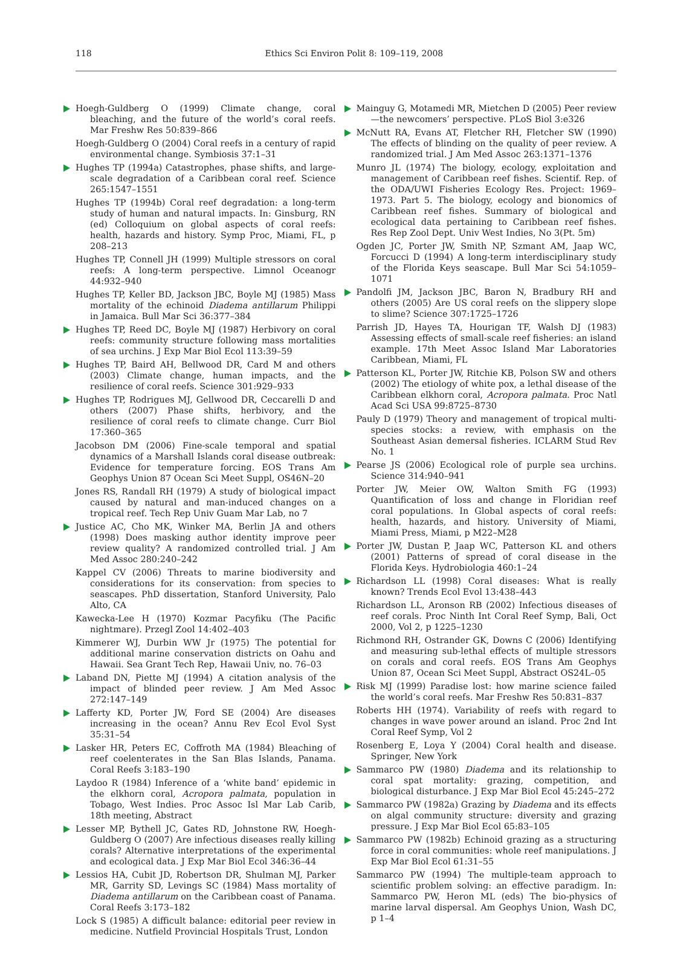118
Ethics Sci Environ Polit 8: 109–119, 2008
Hoegh-Guldberg O (1999) Climate change, coral bleaching, and the future of the world’s coral reefs. Mar Freshw Res 50:839–866
Hoegh-Guldberg O (2004) Coral reefs in a century of rapid environmental change. Symbiosis 37:1–31
Hughes TP (1994a) Catastrophes, phase shifts, and large-scale degradation of a Caribbean coral reef. Science 265:1547–1551
Hughes TP (1994b) Coral reef degradation: a long-term study of human and natural impacts. In: Ginsburg, RN (ed) Colloquium on global aspects of coral reefs: health, hazards and history. Symp Proc, Miami, FL, p 208–213
Hughes TP, Connell JH (1999) Multiple stressors on coral reefs: A long-term perspective. Limnol Oceanogr 44:932–940
Hughes TP, Keller BD, Jackson JBC, Boyle MJ (1985) Mass mortality of the echinoid Diadema antillarum Philippi in Jamaica. Bull Mar Sci 36:377–384
Hughes TP, Reed DC, Boyle MJ (1987) Herbivory on coral reefs: community structure following mass mortalities of sea urchins. J Exp Mar Biol Ecol 113:39–59
Hughes TP, Baird AH, Bellwood DR, Card M and others (2003) Climate change, human impacts, and the resilience of coral reefs. Science 301:929–933
Hughes TP, Rodrigues MJ, Gellwood DR, Ceccarelli D and others (2007) Phase shifts, herbivory, and the resilience of coral reefs to climate change. Curr Biol 17:360–365
Jacobson DM (2006) Fine-scale temporal and spatial dynamics of a Marshall Islands coral disease outbreak: Evidence for temperature forcing. EOS Trans Am Geophys Union 87 Ocean Sci Meet Suppl, OS46N–20
Jones RS, Randall RH (1979) A study of biological impact caused by natural and man-induced changes on a tropical reef. Tech Rep Univ Guam Mar Lab, no 7
Justice AC, Cho MK, Winker MA, Berlin JA and others (1998) Does masking author identity improve peer review quality? A randomized controlled trial. J Am Med Assoc 280:240–242
Kappel CV (2006) Threats to marine biodiversity and considerations for its conservation: from species to seascapes. PhD dissertation, Stanford University, Palo Alto, CA
Kawecka-Lee H (1970) Kozmar Pacyfiku (The Pacific nightmare). Przegl Zool 14:402–403
Kimmerer WJ, Durbin WW Jr (1975) The potential for additional marine conservation districts on Oahu and Hawaii. Sea Grant Tech Rep, Hawaii Univ, no. 76–03
Laband DN, Piette MJ (1994) A citation analysis of the impact of blinded peer review. J Am Med Assoc 272:147–149
Lafferty KD, Porter JW, Ford SE (2004) Are diseases increasing in the ocean? Annu Rev Ecol Evol Syst 35:31–54
Lasker HR, Peters EC, Coffroth MA (1984) Bleaching of reef coelenterates in the San Blas Islands, Panama. Coral Reefs 3:183–190
Laydoo R (1984) Inference of a ‘white band’ epidemic in the elkhorn coral, Acropora palmata, population in Tobago, West Indies. Proc Assoc Isl Mar Lab Carib, 18th meeting, Abstract
Lesser MP, Bythell JC, Gates RD, Johnstone RW, Hoegh-Guldberg O (2007) Are infectious diseases really killing corals? Alternative interpretations of the experimental and ecological data. J Exp Mar Biol Ecol 346:36–44
Lessios HA, Cubit JD, Robertson DR, Shulman MJ, Parker MR, Garrity SD, Levings SC (1984) Mass mortality of Diadema antillarum on the Caribbean coast of Panama. Coral Reefs 3:173–182
Lock S (1985) A difficult balance: editorial peer review in medicine. Nutfield Provincial Hospitals Trust, London
Mainguy G, Motamedi MR, Mietchen D (2005) Peer review—the newcomers’ perspective. PLoS Biol 3:e326
McNutt RA, Evans AT, Fletcher RH, Fletcher SW (1990) The effects of blinding on the quality of peer review. A randomized trial. J Am Med Assoc 263:1371–1376
Munro JL (1974) The biology, ecology, exploitation and management of Caribbean reef fishes. Scientif. Rep. of the ODA/UWI Fisheries Ecology Res. Project: 1969–1973. Part 5. The biology, ecology and bionomics of Caribbean reef fishes. Summary of biological and ecological data pertaining to Caribbean reef fishes. Res Rep Zool Dept. Univ West Indies, No 3(Pt. 5m)
Ogden JC, Porter JW, Smith NP, Szmant AM, Jaap WC, Forcucci D (1994) A long-term interdisciplinary study of the Florida Keys seascape. Bull Mar Sci 54:1059–1071
Pandolfi JM, Jackson JBC, Baron N, Bradbury RH and others (2005) Are US coral reefs on the slippery slope to slime? Science 307:1725–1726
Parrish JD, Hayes TA, Hourigan TF, Walsh DJ (1983) Assessing effects of small-scale reef fisheries: an island example. 17th Meet Assoc Island Mar Laboratories Caribbean, Miami, FL
Patterson KL, Porter JW, Ritchie KB, Polson SW and others (2002) The etiology of white pox, a lethal disease of the Caribbean elkhorn coral, Acropora palmata. Proc Natl Acad Sci USA 99:8725–8730
Pauly D (1979) Theory and management of tropical multi-species stocks: a review, with emphasis on the Southeast Asian demersal fisheries. ICLARM Stud Rev No. 1
Pearse JS (2006) Ecological role of purple sea urchins. Science 314:940–941
Porter JW, Meier OW, Walton Smith FG (1993) Quantification of loss and change in Floridian reef coral populations. In Global aspects of coral reefs: health, hazards, and history. University of Miami, Miami Press, Miami, p M22–M28
Porter JW, Dustan P, Jaap WC, Patterson KL and others (2001) Patterns of spread of coral disease in the Florida Keys. Hydrobiologia 460:1–24
Richardson LL (1998) Coral diseases: What is really known? Trends Ecol Evol 13:438–443
Richardson LL, Aronson RB (2002) Infectious diseases of reef corals. Proc Ninth Int Coral Reef Symp, Bali, Oct 2000, Vol 2, p 1225–1230
Richmond RH, Ostrander GK, Downs C (2006) Identifying and measuring sub-lethal effects of multiple stressors on corals and coral reefs. EOS Trans Am Geophys Union 87, Ocean Sci Meet Suppl, Abstract OS24L–05
Risk MJ (1999) Paradise lost: how marine science failed the world’s coral reefs. Mar Freshw Res 50:831–837
Roberts HH (1974). Variability of reefs with regard to changes in wave power around an island. Proc 2nd Int Coral Reef Symp, Vol 2
Rosenberg E, Loya Y (2004) Coral health and disease. Springer, New York
Sammarco PW (1980) Diadema and its relationship to coral spat mortality: grazing, competition, and biological disturbance. J Exp Mar Biol Ecol 45:245–272
Sammarco PW (1982a) Grazing by Diadema and its effects on algal community structure: diversity and grazing pressure. J Exp Mar Biol Ecol 65:83–105
Sammarco PW (1982b) Echinoid grazing as a structuring force in coral communities: whole reef manipulations. J Exp Mar Biol Ecol 61:31–55
Sammarco PW (1994) The multiple-team approach to scientific problem solving: an effective paradigm. In: Sammarco PW, Heron ML (eds) The bio-physics of marine larval dispersal. Am Geophys Union, Wash DC, p 1–4